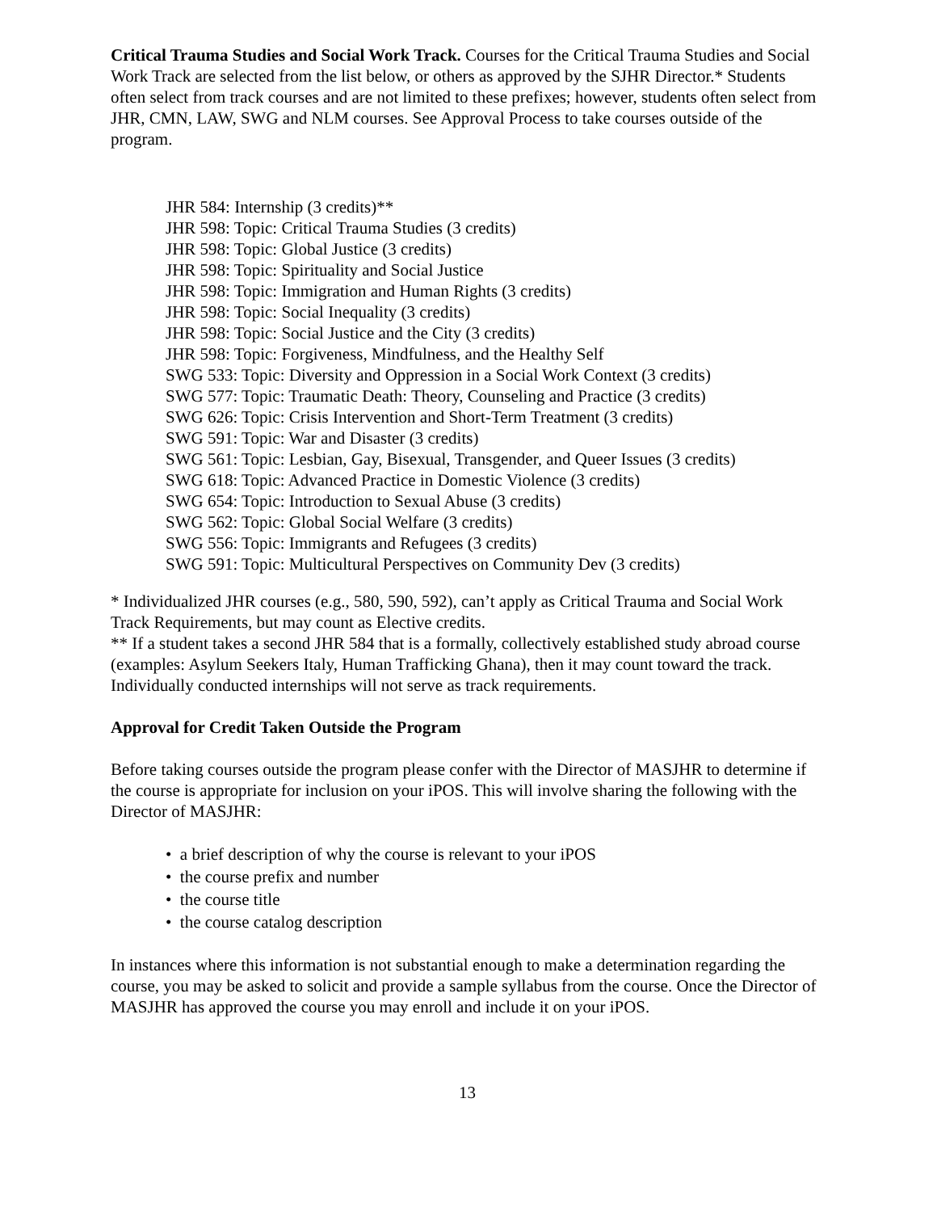Critical Trauma Studies and Social Work Track. Courses for the Critical Trauma Studies and Social Work Track are selected from the list below, or others as approved by the SJHR Director.* Students often select from track courses and are not limited to these prefixes; however, students often select from JHR, CMN, LAW, SWG and NLM courses. See Approval Process to take courses outside of the program.
JHR 584: Internship (3 credits)**
JHR 598: Topic: Critical Trauma Studies (3 credits)
JHR 598: Topic: Global Justice (3 credits)
JHR 598: Topic: Spirituality and Social Justice
JHR 598: Topic: Immigration and Human Rights (3 credits)
JHR 598: Topic: Social Inequality (3 credits)
JHR 598: Topic: Social Justice and the City (3 credits)
JHR 598: Topic: Forgiveness, Mindfulness, and the Healthy Self
SWG 533: Topic: Diversity and Oppression in a Social Work Context (3 credits)
SWG 577: Topic: Traumatic Death: Theory, Counseling and Practice (3 credits)
SWG 626: Topic: Crisis Intervention and Short-Term Treatment (3 credits)
SWG 591: Topic: War and Disaster (3 credits)
SWG 561: Topic: Lesbian, Gay, Bisexual, Transgender, and Queer Issues (3 credits)
SWG 618: Topic: Advanced Practice in Domestic Violence (3 credits)
SWG 654: Topic: Introduction to Sexual Abuse (3 credits)
SWG 562: Topic: Global Social Welfare (3 credits)
SWG 556: Topic: Immigrants and Refugees (3 credits)
SWG 591: Topic: Multicultural Perspectives on Community Dev (3 credits)
* Individualized JHR courses (e.g., 580, 590, 592), can’t apply as Critical Trauma and Social Work Track Requirements, but may count as Elective credits.
** If a student takes a second JHR 584 that is a formally, collectively established study abroad course (examples: Asylum Seekers Italy, Human Trafficking Ghana), then it may count toward the track. Individually conducted internships will not serve as track requirements.
Approval for Credit Taken Outside the Program
Before taking courses outside the program please confer with the Director of MASJHR to determine if the course is appropriate for inclusion on your iPOS. This will involve sharing the following with the Director of MASJHR:
• a brief description of why the course is relevant to your iPOS
• the course prefix and number
• the course title
• the course catalog description
In instances where this information is not substantial enough to make a determination regarding the course, you may be asked to solicit and provide a sample syllabus from the course. Once the Director of MASJHR has approved the course you may enroll and include it on your iPOS.
13